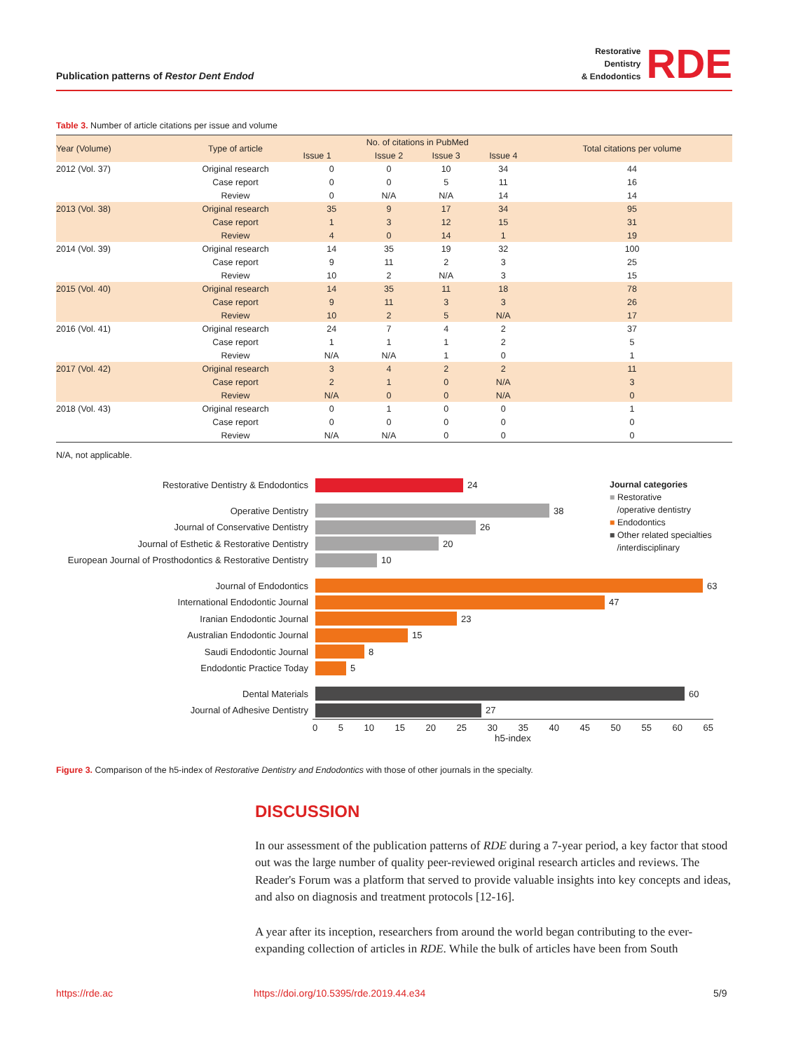Publication patterns of Restor Dent Endod
Restorative
Dentistry
& Endodontics
RDE
Table 3. Number of article citations per issue and volume
| Year (Volume) | Type of article | No. of citations in PubMed | | | | Total citations per volume |
| --- | --- | --- | --- | --- | --- | --- |
| | | Issue 1 | Issue 2 | Issue 3 | Issue 4 | |
| 2012 (Vol. 37) | Original research | 0 | 0 | 10 | 34 | 44 |
| | Case report | 0 | 0 | 5 | 11 | 16 |
| | Review | 0 | N/A | N/A | 14 | 14 |
| 2013 (Vol. 38) | Original research | 35 | 9 | 17 | 34 | 95 |
| | Case report | 1 | 3 | 12 | 15 | 31 |
| | Review | 4 | 0 | 14 | 1 | 19 |
| 2014 (Vol. 39) | Original research | 14 | 35 | 19 | 32 | 100 |
| | Case report | 9 | 11 | 2 | 3 | 25 |
| | Review | 10 | 2 | N/A | 3 | 15 |
| 2015 (Vol. 40) | Original research | 14 | 35 | 11 | 18 | 78 |
| | Case report | 9 | 11 | 3 | 3 | 26 |
| | Review | 10 | 2 | 5 | N/A | 17 |
| 2016 (Vol. 41) | Original research | 24 | 7 | 4 | 2 | 37 |
| | Case report | 1 | 1 | 1 | 2 | 5 |
| | Review | N/A | N/A | 1 | 0 | 1 |
| 2017 (Vol. 42) | Original research | 3 | 4 | 2 | 2 | 11 |
| | Case report | 2 | 1 | 0 | N/A | 3 |
| | Review | N/A | 0 | 0 | N/A | 0 |
| 2018 (Vol. 43) | Original research | 0 | 1 | 0 | 0 | 1 |
| | Case report | 0 | 0 | 0 | 0 | 0 |
| | Review | N/A | N/A | 0 | 0 | 0 |
N/A, not applicable.
Journal categories
■ Restorative
/operative dentistry
■ Endodontics
■ Other related specialties
/interdisciplinary
Restorative Dentistry & Endodontics
24
Operative Dentistry
38
Journal of Conservative Dentistry
26
Journal of Esthetic & Restorative Dentistry
20
European Journal of Prosthodontics & Restorative Dentistry
10
Journal of Endodontics
63
International Endodontic Journal
47
Iranian Endodontic Journal
23
Australian Endodontic Journal
15
Saudi Endodontic Journal
8
Endodontic Practice Today
5
Dental Materials
60
Journal of Adhesive Dentistry
27
0 5 10 15 20 25 30 35 40 45 50 55 60 65
h5-index
Figure 3. Comparison of the h5-index of Restorative Dentistry and Endodontics with those of other journals in the specialty.
DISCUSSION
In our assessment of the publication patterns of RDE during a 7-year period, a key factor that stood out was the large number of quality peer-reviewed original research articles and reviews. The Reader's Forum was a platform that served to provide valuable insights into key concepts and ideas, and also on diagnosis and treatment protocols [12-16].
A year after its inception, researchers from around the world began contributing to the ever-expanding collection of articles in RDE. While the bulk of articles have been from South
https://rde.ac
https://doi.org/10.5395/rde.2019.44.e34
5/9